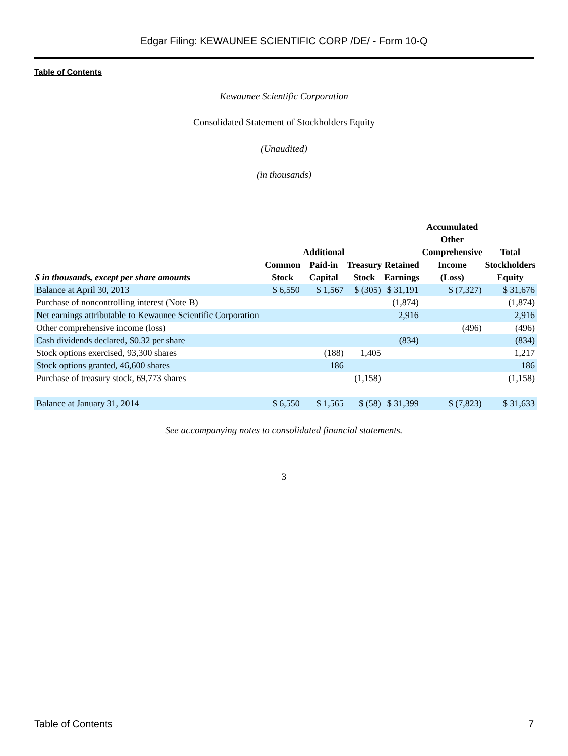Edgar Filing: KEWAUNEE SCIENTIFIC CORP /DE/ - Form 10-Q
Table of Contents
Kewaunee Scientific Corporation
Consolidated Statement of Stockholders Equity
(Unaudited)
(in thousands)
| $ in thousands, except per share amounts | Common Stock | Additional Paid-in Capital | Treasury Stock | Retained Earnings | Accumulated Other Comprehensive Income (Loss) | Total Stockholders Equity |
| --- | --- | --- | --- | --- | --- | --- |
| Balance at April 30, 2013 | $ 6,550 | $ 1,567 | $ (305) | $ 31,191 | $ (7,327) | $ 31,676 |
| Purchase of noncontrolling interest (Note B) | | | | (1,874) | | (1,874) |
| Net earnings attributable to Kewaunee Scientific Corporation | | | | 2,916 | | 2,916 |
| Other comprehensive income (loss) | | | | | (496) | (496) |
| Cash dividends declared, $0.32 per share | | | | (834) | | (834) |
| Stock options exercised, 93,300 shares | | (188) | 1,405 | | | 1,217 |
| Stock options granted, 46,600 shares | | 186 | | | | 186 |
| Purchase of treasury stock, 69,773 shares | | | (1,158) | | | (1,158) |
| Balance at January 31, 2014 | $ 6,550 | $ 1,565 | $ (58) | $ 31,399 | $ (7,823) | $ 31,633 |
See accompanying notes to consolidated financial statements.
3
Table of Contents 7